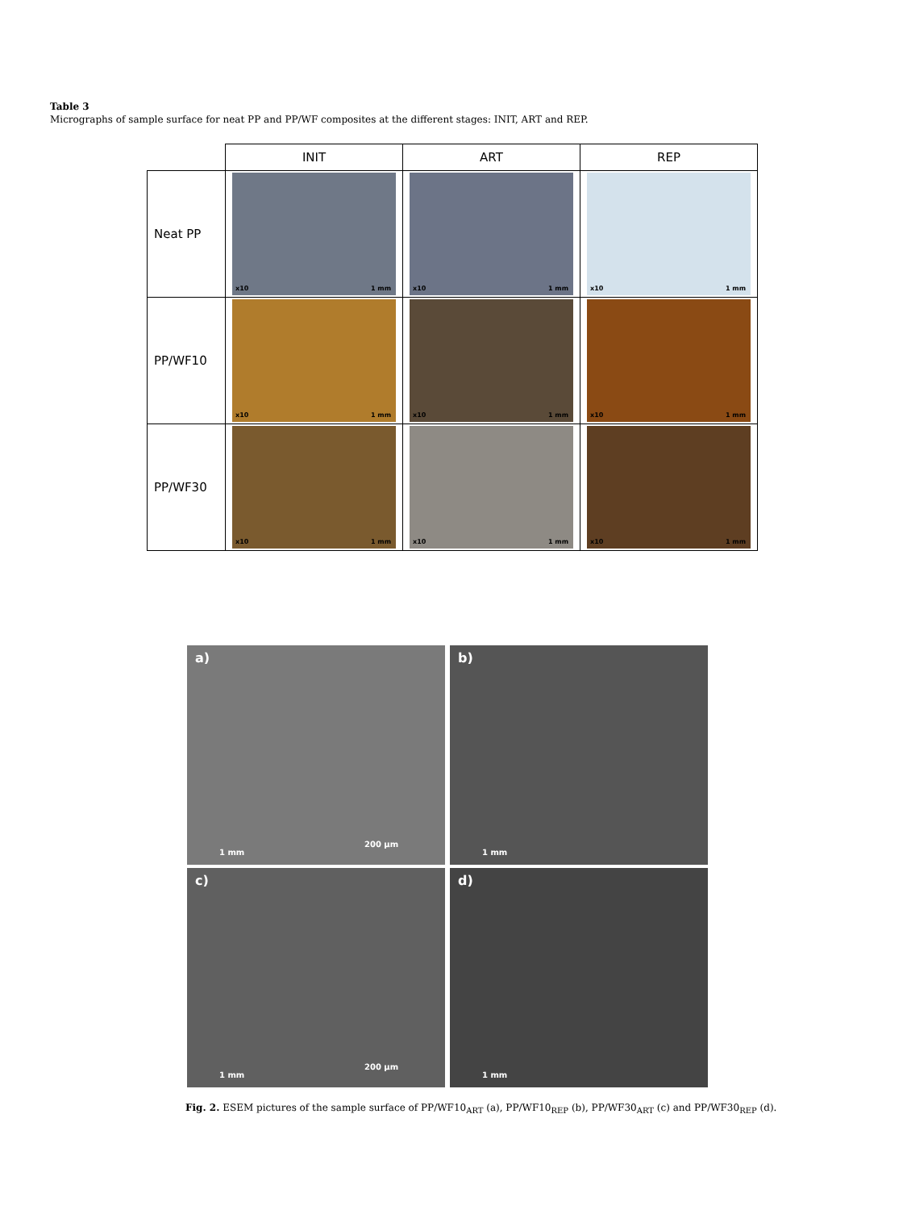Table 3
Micrographs of sample surface for neat PP and PP/WF composites at the different stages: INIT, ART and REP.
| | INIT | ART | REP |
| Neat PP | x10 1 mm | x10 1 mm | x10 1 mm |
| PP/WF10 | x10 1 mm | x10 1 mm | x10 1 mm |
| PP/WF30 | x10 1 mm | x10 1 mm | x10 1 mm |
a)
1 mm
200 µm
b)
1 mm
c)
1 mm
200 µm
d)
1 mm
Fig. 2. ESEM pictures of the sample surface of PP/WF10<sub>ART</sub> (a), PP/WF10<sub>REP</sub> (b), PP/WF30<sub>ART</sub> (c) and PP/WF30<sub>REP</sub> (d).